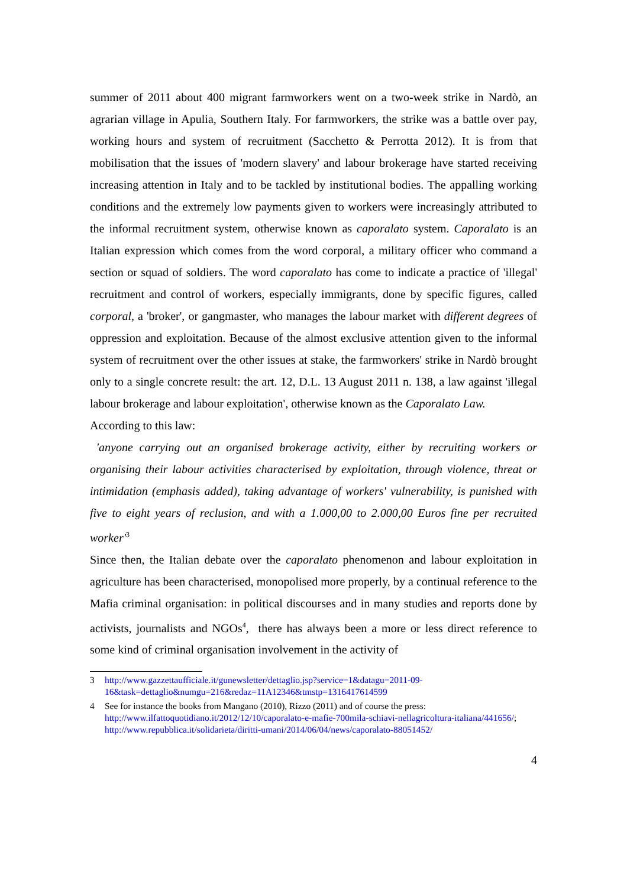summer of 2011 about 400 migrant farmworkers went on a two-week strike in Nardò, an agrarian village in Apulia, Southern Italy. For farmworkers, the strike was a battle over pay, working hours and system of recruitment (Sacchetto & Perrotta 2012). It is from that mobilisation that the issues of 'modern slavery' and labour brokerage have started receiving increasing attention in Italy and to be tackled by institutional bodies. The appalling working conditions and the extremely low payments given to workers were increasingly attributed to the informal recruitment system, otherwise known as caporalato system. Caporalato is an Italian expression which comes from the word corporal, a military officer who command a section or squad of soldiers. The word caporalato has come to indicate a practice of 'illegal' recruitment and control of workers, especially immigrants, done by specific figures, called corporal, a 'broker', or gangmaster, who manages the labour market with different degrees of oppression and exploitation. Because of the almost exclusive attention given to the informal system of recruitment over the other issues at stake, the farmworkers' strike in Nardò brought only to a single concrete result: the art. 12, D.L. 13 August 2011 n. 138, a law against 'illegal labour brokerage and labour exploitation', otherwise known as the Caporalato Law.
According to this law:
'anyone carrying out an organised brokerage activity, either by recruiting workers or organising their labour activities characterised by exploitation, through violence, threat or intimidation (emphasis added), taking advantage of workers' vulnerability, is punished with five to eight years of reclusion, and with a 1.000,00 to 2.000,00 Euros fine per recruited worker'<sup>3</sup>
Since then, the Italian debate over the caporalato phenomenon and labour exploitation in agriculture has been characterised, monopolised more properly, by a continual reference to the Mafia criminal organisation: in political discourses and in many studies and reports done by activists, journalists and NGOs<sup>4</sup>, there has always been a more or less direct reference to some kind of criminal organisation involvement in the activity of
3 http://www.gazzettaufficiale.it/gunewsletter/dettaglio.jsp?service=1&datagu=2011-09-16&task=dettaglio&numgu=216&redaz=11A12346&tmstp=1316417614599
4 See for instance the books from Mangano (2010), Rizzo (2011) and of course the press: http://www.ilfattoquotidiano.it/2012/12/10/caporalato-e-mafie-700mila-schiavi-nellagricoltura-italiana/441656/; http://www.repubblica.it/solidarieta/diritti-umani/2014/06/04/news/caporalato-88051452/
4